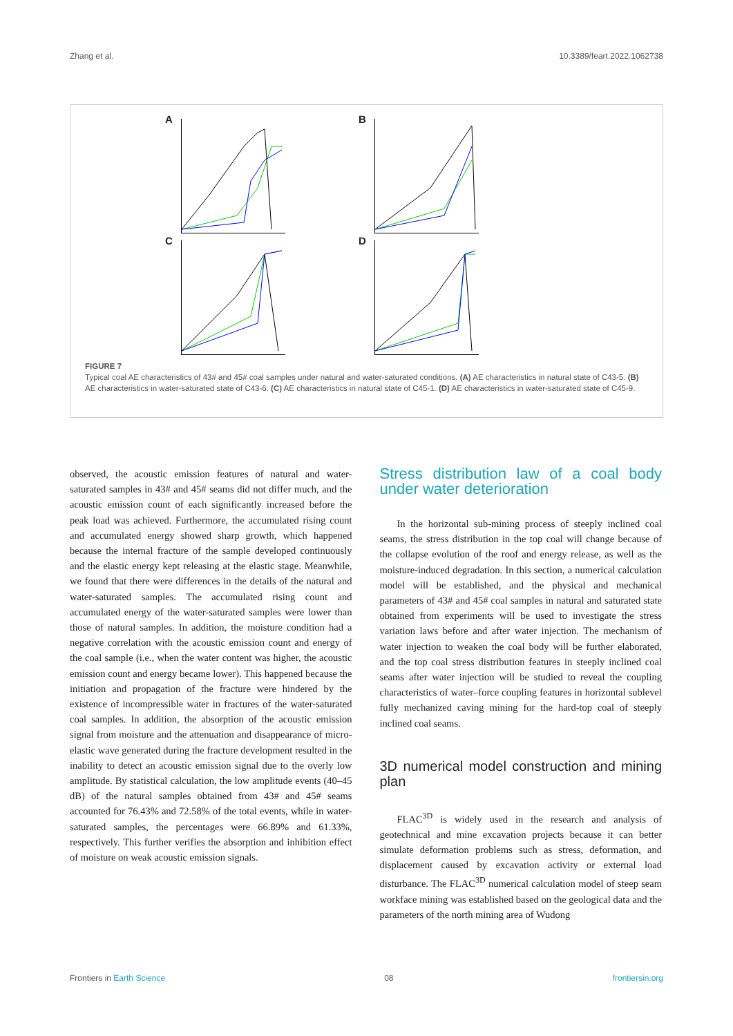Zhang et al. 10.3389/feart.2022.1062738
A
B
C
D
FIGURE 7
Typical coal AE characteristics of 43# and 45# coal samples under natural and water-saturated conditions. (A) AE characteristics in natural state of C43-5. (B) AE characteristics in water-saturated state of C43-6. (C) AE characteristics in natural state of C45-1. (D) AE characteristics in water-saturated state of C45-9.
observed, the acoustic emission features of natural and water-saturated samples in 43# and 45# seams did not differ much, and the acoustic emission count of each significantly increased before the peak load was achieved. Furthermore, the accumulated rising count and accumulated energy showed sharp growth, which happened because the internal fracture of the sample developed continuously and the elastic energy kept releasing at the elastic stage. Meanwhile, we found that there were differences in the details of the natural and water-saturated samples. The accumulated rising count and accumulated energy of the water-saturated samples were lower than those of natural samples. In addition, the moisture condition had a negative correlation with the acoustic emission count and energy of the coal sample (i.e., when the water content was higher, the acoustic emission count and energy became lower). This happened because the initiation and propagation of the fracture were hindered by the existence of incompressible water in fractures of the water-saturated coal samples. In addition, the absorption of the acoustic emission signal from moisture and the attenuation and disappearance of micro-elastic wave generated during the fracture development resulted in the inability to detect an acoustic emission signal due to the overly low amplitude. By statistical calculation, the low amplitude events (40–45 dB) of the natural samples obtained from 43# and 45# seams accounted for 76.43% and 72.58% of the total events, while in water-saturated samples, the percentages were 66.89% and 61.33%, respectively. This further verifies the absorption and inhibition effect of moisture on weak acoustic emission signals.
Stress distribution law of a coal body under water deterioration
In the horizontal sub-mining process of steeply inclined coal seams, the stress distribution in the top coal will change because of the collapse evolution of the roof and energy release, as well as the moisture-induced degradation. In this section, a numerical calculation model will be established, and the physical and mechanical parameters of 43# and 45# coal samples in natural and saturated state obtained from experiments will be used to investigate the stress variation laws before and after water injection. The mechanism of water injection to weaken the coal body will be further elaborated, and the top coal stress distribution features in steeply inclined coal seams after water injection will be studied to reveal the coupling characteristics of water–force coupling features in horizontal sublevel fully mechanized caving mining for the hard-top coal of steeply inclined coal seams.
3D numerical model construction and mining plan
FLAC<sup>3D</sup> is widely used in the research and analysis of geotechnical and mine excavation projects because it can better simulate deformation problems such as stress, deformation, and displacement caused by excavation activity or external load disturbance. The FLAC<sup>3D</sup> numerical calculation model of steep seam workface mining was established based on the geological data and the parameters of the north mining area of Wudong
Frontiers in Earth Science 08 frontiersin.org